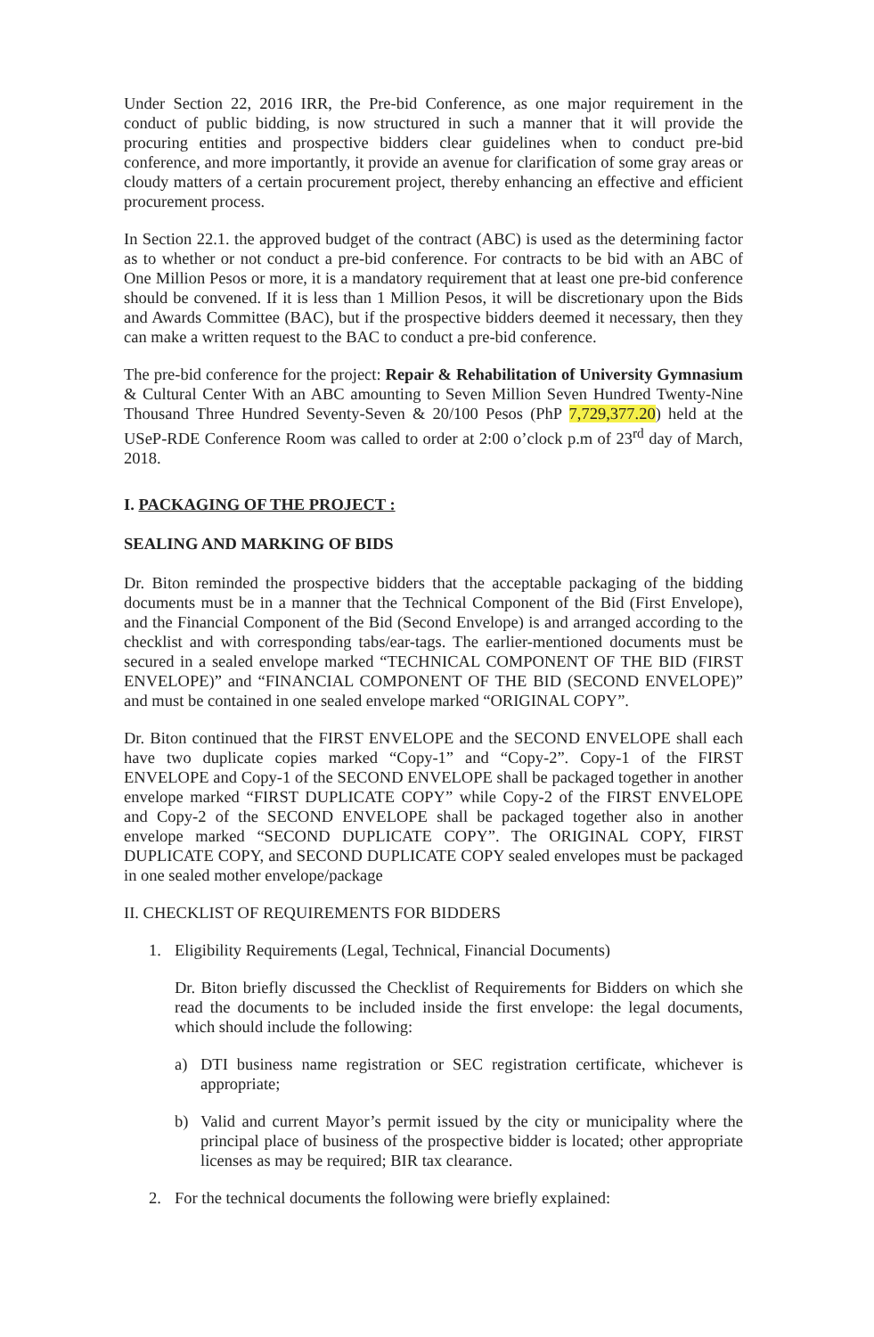Under Section 22, 2016 IRR, the Pre-bid Conference, as one major requirement in the conduct of public bidding, is now structured in such a manner that it will provide the procuring entities and prospective bidders clear guidelines when to conduct pre-bid conference, and more importantly, it provide an avenue for clarification of some gray areas or cloudy matters of a certain procurement project, thereby enhancing an effective and efficient procurement process.
In Section 22.1. the approved budget of the contract (ABC) is used as the determining factor as to whether or not conduct a pre-bid conference. For contracts to be bid with an ABC of One Million Pesos or more, it is a mandatory requirement that at least one pre-bid conference should be convened. If it is less than 1 Million Pesos, it will be discretionary upon the Bids and Awards Committee (BAC), but if the prospective bidders deemed it necessary, then they can make a written request to the BAC to conduct a pre-bid conference.
The pre-bid conference for the project: Repair & Rehabilitation of University Gymnasium & Cultural Center With an ABC amounting to Seven Million Seven Hundred Twenty-Nine Thousand Three Hundred Seventy-Seven & 20/100 Pesos (PhP 7,729,377.20) held at the USeP-RDE Conference Room was called to order at 2:00 o’clock p.m of 23<sup>rd</sup> day of March, 2018.
I. PACKAGING OF THE PROJECT :
SEALING AND MARKING OF BIDS
Dr. Biton reminded the prospective bidders that the acceptable packaging of the bidding documents must be in a manner that the Technical Component of the Bid (First Envelope), and the Financial Component of the Bid (Second Envelope) is and arranged according to the checklist and with corresponding tabs/ear-tags. The earlier-mentioned documents must be secured in a sealed envelope marked “TECHNICAL COMPONENT OF THE BID (FIRST ENVELOPE)” and “FINANCIAL COMPONENT OF THE BID (SECOND ENVELOPE)” and must be contained in one sealed envelope marked “ORIGINAL COPY”.
Dr. Biton continued that the FIRST ENVELOPE and the SECOND ENVELOPE shall each have two duplicate copies marked “Copy-1” and “Copy-2”. Copy-1 of the FIRST ENVELOPE and Copy-1 of the SECOND ENVELOPE shall be packaged together in another envelope marked “FIRST DUPLICATE COPY” while Copy-2 of the FIRST ENVELOPE and Copy-2 of the SECOND ENVELOPE shall be packaged together also in another envelope marked “SECOND DUPLICATE COPY”. The ORIGINAL COPY, FIRST DUPLICATE COPY, and SECOND DUPLICATE COPY sealed envelopes must be packaged in one sealed mother envelope/package
II. CHECKLIST OF REQUIREMENTS FOR BIDDERS
1. Eligibility Requirements (Legal, Technical, Financial Documents)
Dr. Biton briefly discussed the Checklist of Requirements for Bidders on which she read the documents to be included inside the first envelope: the legal documents, which should include the following:
a) DTI business name registration or SEC registration certificate, whichever is appropriate;
b) Valid and current Mayor’s permit issued by the city or municipality where the principal place of business of the prospective bidder is located; other appropriate licenses as may be required; BIR tax clearance.
2. For the technical documents the following were briefly explained: